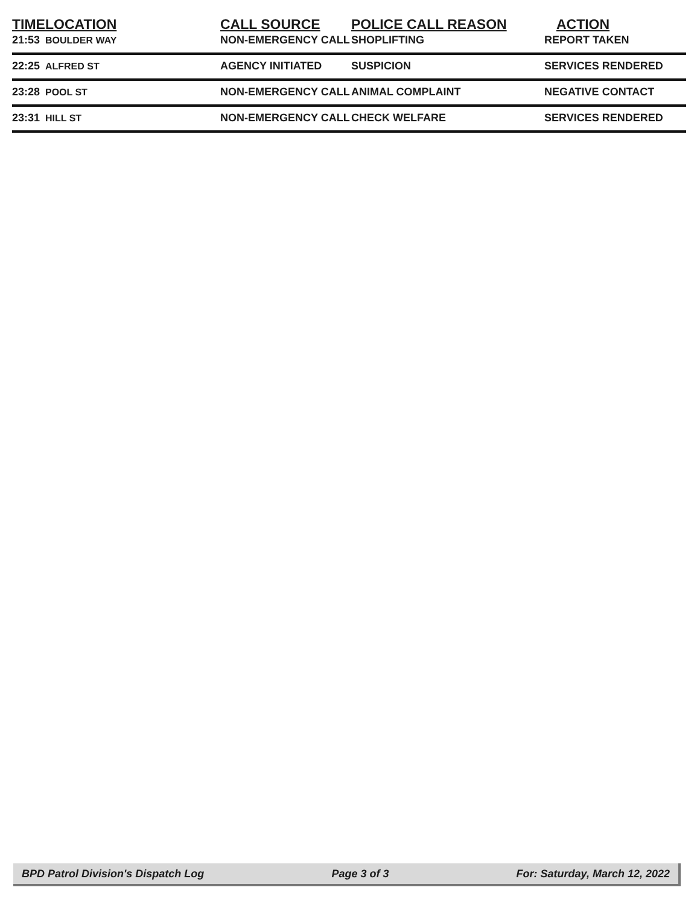| TIME | LOCATION | CALL SOURCE | POLICE CALL REASON | ACTION |
| --- | --- | --- | --- | --- |
| 21:53 | BOULDER WAY | NON-EMERGENCY CALL | SHOPLIFTING | REPORT TAKEN |
| 22:25 | ALFRED ST | AGENCY INITIATED | SUSPICION | SERVICES RENDERED |
| 23:28 | POOL ST | NON-EMERGENCY CALL | ANIMAL COMPLAINT | NEGATIVE CONTACT |
| 23:31 | HILL ST | NON-EMERGENCY CALL | CHECK WELFARE | SERVICES RENDERED |
BPD Patrol Division's Dispatch Log Page 3 of 3 For: Saturday, March 12, 2022